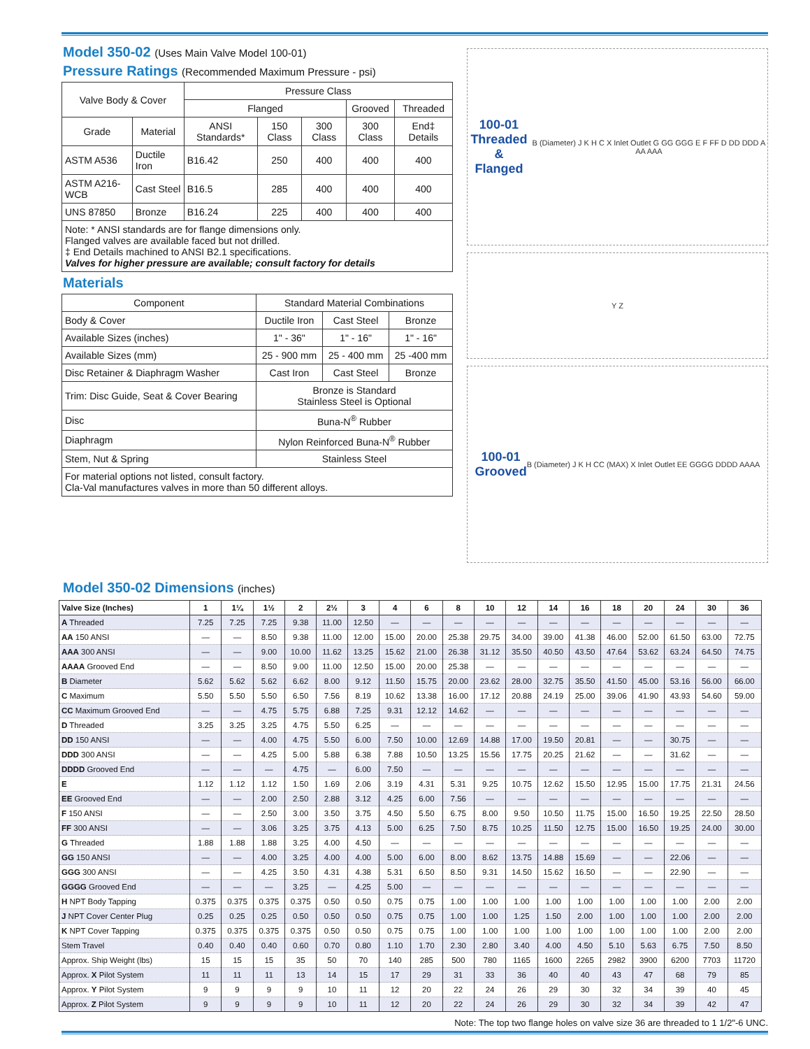Model 350-02 (Uses Main Valve Model 100-01)
Pressure Ratings (Recommended Maximum Pressure - psi)
| Valve Body & Cover | | Pressure Class | | | | |
| --- | --- | --- | --- | --- | --- | --- |
| | | Flanged | | | Grooved | Threaded |
| Grade | Material | ANSI Standards* | 150 Class | 300 Class | 300 Class | End‡ Details |
| ASTM A536 | Ductile Iron | B16.42 | 250 | 400 | 400 | 400 |
| ASTM A216-WCB | Cast Steel | B16.5 | 285 | 400 | 400 | 400 |
| UNS 87850 | Bronze | B16.24 | 225 | 400 | 400 | 400 |
| Note: * ANSI standards are for flange dimensions only. Flanged valves are available faced but not drilled. ‡ End Details machined to ANSI B2.1 specifications. Valves for higher pressure are available; consult factory for details | | | | | | |
Materials
| Component | Standard Material Combinations | | |
| --- | --- | --- | --- |
| Body & Cover | Ductile Iron | Cast Steel | Bronze |
| Available Sizes (inches) | 1" - 36" | 1" - 16" | 1" - 16" |
| Available Sizes (mm) | 25 - 900 mm | 25 - 400 mm | 25 -400 mm |
| Disc Retainer & Diaphragm Washer | Cast Iron | Cast Steel | Bronze |
| Trim: Disc Guide, Seat & Cover Bearing | Bronze is Standard Stainless Steel is Optional | | |
| Disc | Buna-N<sup>®</sup> Rubber | | |
| Diaphragm | Nylon Reinforced Buna-N<sup>®</sup> Rubber | | |
| Stem, Nut & Spring | Stainless Steel | | |
| For material options not listed, consult factory. Cla-Val manufactures valves in more than 50 different alloys. | | | |
100-01
Threaded &
Flanged
B (Diameter) J K H C X Inlet Outlet G GG GGG E F FF D DD DDD A AA AAA
Y Z
100-01
Grooved
B (Diameter) J K H CC (MAX) X Inlet Outlet EE GGGG DDDD AAAA
Model 350-02 Dimensions (inches)
| Valve Size (Inches) | 1 | 1¼ | 1½ | 2 | 2½ | 3 | 4 | 6 | 8 | 10 | 12 | 14 | 16 | 18 | 20 | 24 | 30 | 36 |
| --- | --- | --- | --- | --- | --- | --- | --- | --- | --- | --- | --- | --- | --- | --- | --- | --- | --- | --- |
| A Threaded | 7.25 | 7.25 | 7.25 | 9.38 | 11.00 | 12.50 | — | — | — | — | — | — | — | — | — | — | — | — |
| AA 150 ANSI | — | — | 8.50 | 9.38 | 11.00 | 12.00 | 15.00 | 20.00 | 25.38 | 29.75 | 34.00 | 39.00 | 41.38 | 46.00 | 52.00 | 61.50 | 63.00 | 72.75 |
| AAA 300 ANSI | — | — | 9.00 | 10.00 | 11.62 | 13.25 | 15.62 | 21.00 | 26.38 | 31.12 | 35.50 | 40.50 | 43.50 | 47.64 | 53.62 | 63.24 | 64.50 | 74.75 |
| AAAA Grooved End | — | — | 8.50 | 9.00 | 11.00 | 12.50 | 15.00 | 20.00 | 25.38 | — | — | — | — | — | — | — | — | — |
| B Diameter | 5.62 | 5.62 | 5.62 | 6.62 | 8.00 | 9.12 | 11.50 | 15.75 | 20.00 | 23.62 | 28.00 | 32.75 | 35.50 | 41.50 | 45.00 | 53.16 | 56.00 | 66.00 |
| C Maximum | 5.50 | 5.50 | 5.50 | 6.50 | 7.56 | 8.19 | 10.62 | 13.38 | 16.00 | 17.12 | 20.88 | 24.19 | 25.00 | 39.06 | 41.90 | 43.93 | 54.60 | 59.00 |
| CC Maximum Grooved End | — | — | 4.75 | 5.75 | 6.88 | 7.25 | 9.31 | 12.12 | 14.62 | — | — | — | — | — | — | — | — | — |
| D Threaded | 3.25 | 3.25 | 3.25 | 4.75 | 5.50 | 6.25 | — | — | — | — | — | — | — | — | — | — | — | — |
| DD 150 ANSI | — | — | 4.00 | 4.75 | 5.50 | 6.00 | 7.50 | 10.00 | 12.69 | 14.88 | 17.00 | 19.50 | 20.81 | — | — | 30.75 | — | — |
| DDD 300 ANSI | — | — | 4.25 | 5.00 | 5.88 | 6.38 | 7.88 | 10.50 | 13.25 | 15.56 | 17.75 | 20.25 | 21.62 | — | — | 31.62 | — | — |
| DDDD Grooved End | — | — | — | 4.75 | — | 6.00 | 7.50 | — | — | — | — | — | — | — | — | — | — | — |
| E | 1.12 | 1.12 | 1.12 | 1.50 | 1.69 | 2.06 | 3.19 | 4.31 | 5.31 | 9.25 | 10.75 | 12.62 | 15.50 | 12.95 | 15.00 | 17.75 | 21.31 | 24.56 |
| EE Grooved End | — | — | 2.00 | 2.50 | 2.88 | 3.12 | 4.25 | 6.00 | 7.56 | — | — | — | — | — | — | — | — | — |
| F 150 ANSI | — | — | 2.50 | 3.00 | 3.50 | 3.75 | 4.50 | 5.50 | 6.75 | 8.00 | 9.50 | 10.50 | 11.75 | 15.00 | 16.50 | 19.25 | 22.50 | 28.50 |
| FF 300 ANSI | — | — | 3.06 | 3.25 | 3.75 | 4.13 | 5.00 | 6.25 | 7.50 | 8.75 | 10.25 | 11.50 | 12.75 | 15.00 | 16.50 | 19.25 | 24.00 | 30.00 |
| G Threaded | 1.88 | 1.88 | 1.88 | 3.25 | 4.00 | 4.50 | — | — | — | — | — | — | — | — | — | — | — | — |
| GG 150 ANSI | — | — | 4.00 | 3.25 | 4.00 | 4.00 | 5.00 | 6.00 | 8.00 | 8.62 | 13.75 | 14.88 | 15.69 | — | — | 22.06 | — | — |
| GGG 300 ANSI | — | — | 4.25 | 3.50 | 4.31 | 4.38 | 5.31 | 6.50 | 8.50 | 9.31 | 14.50 | 15.62 | 16.50 | — | — | 22.90 | — | — |
| GGGG Grooved End | — | — | — | 3.25 | — | 4.25 | 5.00 | — | — | — | — | — | — | — | — | — | — | — |
| H NPT Body Tapping | 0.375 | 0.375 | 0.375 | 0.375 | 0.50 | 0.50 | 0.75 | 0.75 | 1.00 | 1.00 | 1.00 | 1.00 | 1.00 | 1.00 | 1.00 | 1.00 | 2.00 | 2.00 |
| J NPT Cover Center Plug | 0.25 | 0.25 | 0.25 | 0.50 | 0.50 | 0.50 | 0.75 | 0.75 | 1.00 | 1.00 | 1.25 | 1.50 | 2.00 | 1.00 | 1.00 | 1.00 | 2.00 | 2.00 |
| K NPT Cover Tapping | 0.375 | 0.375 | 0.375 | 0.375 | 0.50 | 0.50 | 0.75 | 0.75 | 1.00 | 1.00 | 1.00 | 1.00 | 1.00 | 1.00 | 1.00 | 1.00 | 2.00 | 2.00 |
| Stem Travel | 0.40 | 0.40 | 0.40 | 0.60 | 0.70 | 0.80 | 1.10 | 1.70 | 2.30 | 2.80 | 3.40 | 4.00 | 4.50 | 5.10 | 5.63 | 6.75 | 7.50 | 8.50 |
| Approx. Ship Weight (lbs) | 15 | 15 | 15 | 35 | 50 | 70 | 140 | 285 | 500 | 780 | 1165 | 1600 | 2265 | 2982 | 3900 | 6200 | 7703 | 11720 |
| Approx. X Pilot System | 11 | 11 | 11 | 13 | 14 | 15 | 17 | 29 | 31 | 33 | 36 | 40 | 40 | 43 | 47 | 68 | 79 | 85 |
| Approx. Y Pilot System | 9 | 9 | 9 | 9 | 10 | 11 | 12 | 20 | 22 | 24 | 26 | 29 | 30 | 32 | 34 | 39 | 40 | 45 |
| Approx. Z Pilot System | 9 | 9 | 9 | 9 | 10 | 11 | 12 | 20 | 22 | 24 | 26 | 29 | 30 | 32 | 34 | 39 | 42 | 47 |
Note: The top two flange holes on valve size 36 are threaded to 1 1/2"-6 UNC.